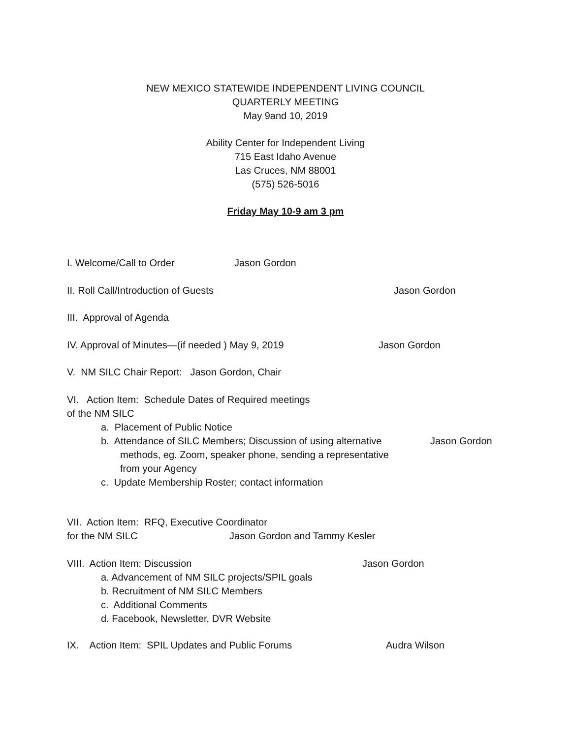NEW MEXICO STATEWIDE INDEPENDENT LIVING COUNCIL
QUARTERLY MEETING
May 9and 10, 2019
Ability Center for Independent Living
715 East Idaho Avenue
Las Cruces, NM 88001
(575) 526-5016
Friday May 10-9 am 3 pm
I. Welcome/Call to Order Jason Gordon
II. Roll Call/Introduction of Guests Jason Gordon
III. Approval of Agenda
IV. Approval of Minutes—(if needed ) May 9, 2019 Jason Gordon
V. NM SILC Chair Report: Jason Gordon, Chair
VI. Action Item: Schedule Dates of Required meetings
of the NM SILC
a. Placement of Public Notice
b. Attendance of SILC Members; Discussion of using alternative Jason Gordon
methods, eg. Zoom, speaker phone, sending a representative
from your Agency
c. Update Membership Roster; contact information
VII. Action Item: RFQ, Executive Coordinator
for the NM SILC Jason Gordon and Tammy Kesler
VIII. Action Item: Discussion Jason Gordon
a. Advancement of NM SILC projects/SPIL goals
b. Recruitment of NM SILC Members
c. Additional Comments
d. Facebook, Newsletter, DVR Website
IX. Action Item: SPIL Updates and Public Forums Audra Wilson